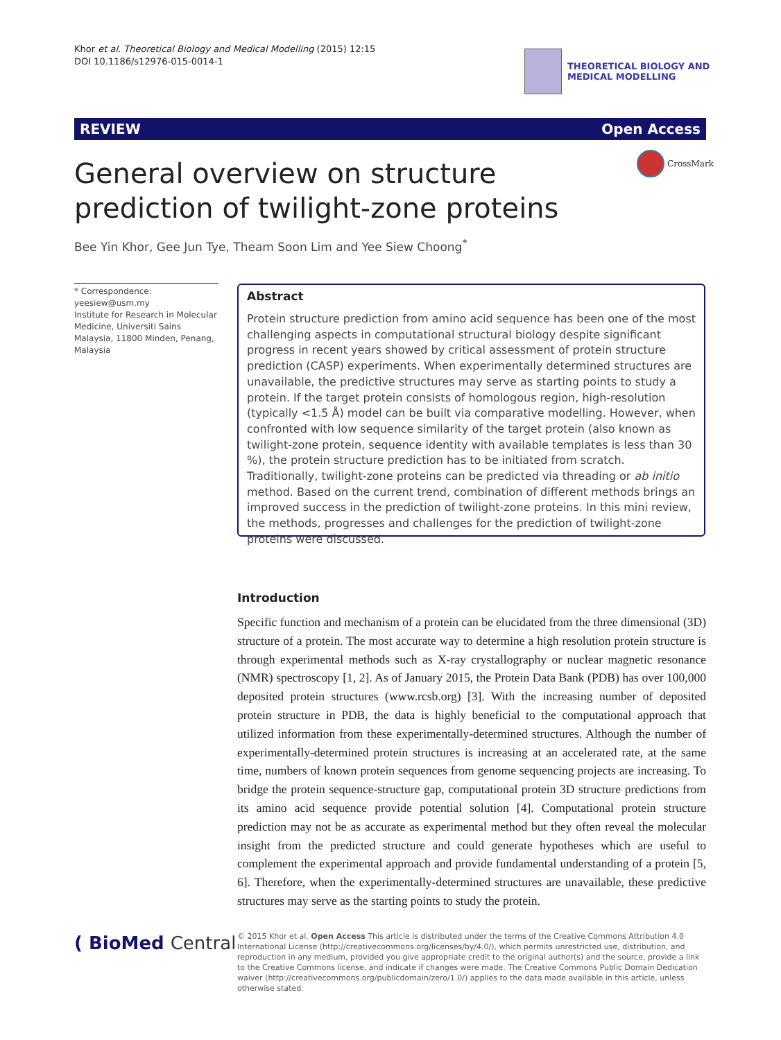Khor et al. Theoretical Biology and Medical Modelling (2015) 12:15
DOI 10.1186/s12976-015-0014-1
THEORETICAL BIOLOGY AND
MEDICAL MODELLING
REVIEW Open Access
General overview on structure prediction of twilight-zone proteins
CrossMark
Bee Yin Khor, Gee Jun Tye, Theam Soon Lim and Yee Siew Choong<sup>*</sup>
* Correspondence: yeesiew@usm.my
Institute for Research in Molecular Medicine, Universiti Sains Malaysia, 11800 Minden, Penang, Malaysia
Abstract
Protein structure prediction from amino acid sequence has been one of the most challenging aspects in computational structural biology despite significant progress in recent years showed by critical assessment of protein structure prediction (CASP) experiments. When experimentally determined structures are unavailable, the predictive structures may serve as starting points to study a protein. If the target protein consists of homologous region, high-resolution (typically <1.5 Å) model can be built via comparative modelling. However, when confronted with low sequence similarity of the target protein (also known as twilight-zone protein, sequence identity with available templates is less than 30 %), the protein structure prediction has to be initiated from scratch. Traditionally, twilight-zone proteins can be predicted via threading or ab initio method. Based on the current trend, combination of different methods brings an improved success in the prediction of twilight-zone proteins. In this mini review, the methods, progresses and challenges for the prediction of twilight-zone proteins were discussed.
Introduction
Specific function and mechanism of a protein can be elucidated from the three dimensional (3D) structure of a protein. The most accurate way to determine a high resolution protein structure is through experimental methods such as X-ray crystallography or nuclear magnetic resonance (NMR) spectroscopy [1, 2]. As of January 2015, the Protein Data Bank (PDB) has over 100,000 deposited protein structures (www.rcsb.org) [3]. With the increasing number of deposited protein structure in PDB, the data is highly beneficial to the computational approach that utilized information from these experimentally-determined structures. Although the number of experimentally-determined protein structures is increasing at an accelerated rate, at the same time, numbers of known protein sequences from genome sequencing projects are increasing. To bridge the protein sequence-structure gap, computational protein 3D structure predictions from its amino acid sequence provide potential solution [4]. Computational protein structure prediction may not be as accurate as experimental method but they often reveal the molecular insight from the predicted structure and could generate hypotheses which are useful to complement the experimental approach and provide fundamental understanding of a protein [5, 6]. Therefore, when the experimentally-determined structures are unavailable, these predictive structures may serve as the starting points to study the protein.
( BioMed Central
© 2015 Khor et al. Open Access This article is distributed under the terms of the Creative Commons Attribution 4.0 International License (http://creativecommons.org/licenses/by/4.0/), which permits unrestricted use, distribution, and reproduction in any medium, provided you give appropriate credit to the original author(s) and the source, provide a link to the Creative Commons license, and indicate if changes were made. The Creative Commons Public Domain Dedication waiver (http://creativecommons.org/publicdomain/zero/1.0/) applies to the data made available in this article, unless otherwise stated.